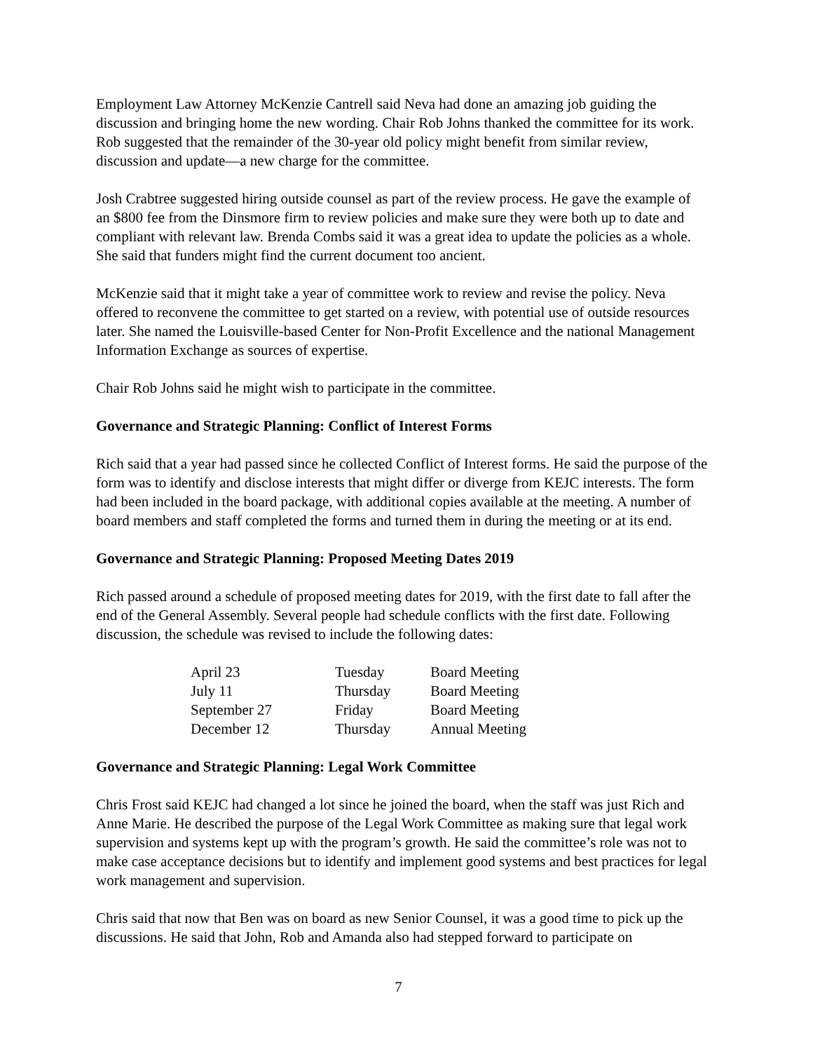Employment Law Attorney McKenzie Cantrell said Neva had done an amazing job guiding the discussion and bringing home the new wording. Chair Rob Johns thanked the committee for its work. Rob suggested that the remainder of the 30-year old policy might benefit from similar review, discussion and update—a new charge for the committee.
Josh Crabtree suggested hiring outside counsel as part of the review process. He gave the example of an $800 fee from the Dinsmore firm to review policies and make sure they were both up to date and compliant with relevant law. Brenda Combs said it was a great idea to update the policies as a whole. She said that funders might find the current document too ancient.
McKenzie said that it might take a year of committee work to review and revise the policy. Neva offered to reconvene the committee to get started on a review, with potential use of outside resources later. She named the Louisville-based Center for Non-Profit Excellence and the national Management Information Exchange as sources of expertise.
Chair Rob Johns said he might wish to participate in the committee.
Governance and Strategic Planning: Conflict of Interest Forms
Rich said that a year had passed since he collected Conflict of Interest forms. He said the purpose of the form was to identify and disclose interests that might differ or diverge from KEJC interests. The form had been included in the board package, with additional copies available at the meeting. A number of board members and staff completed the forms and turned them in during the meeting or at its end.
Governance and Strategic Planning: Proposed Meeting Dates 2019
Rich passed around a schedule of proposed meeting dates for 2019, with the first date to fall after the end of the General Assembly. Several people had schedule conflicts with the first date. Following discussion, the schedule was revised to include the following dates:
| April 23 | Tuesday | Board Meeting |
| July 11 | Thursday | Board Meeting |
| September 27 | Friday | Board Meeting |
| December 12 | Thursday | Annual Meeting |
Governance and Strategic Planning: Legal Work Committee
Chris Frost said KEJC had changed a lot since he joined the board, when the staff was just Rich and Anne Marie. He described the purpose of the Legal Work Committee as making sure that legal work supervision and systems kept up with the program’s growth. He said the committee’s role was not to make case acceptance decisions but to identify and implement good systems and best practices for legal work management and supervision.
Chris said that now that Ben was on board as new Senior Counsel, it was a good time to pick up the discussions. He said that John, Rob and Amanda also had stepped forward to participate on
7